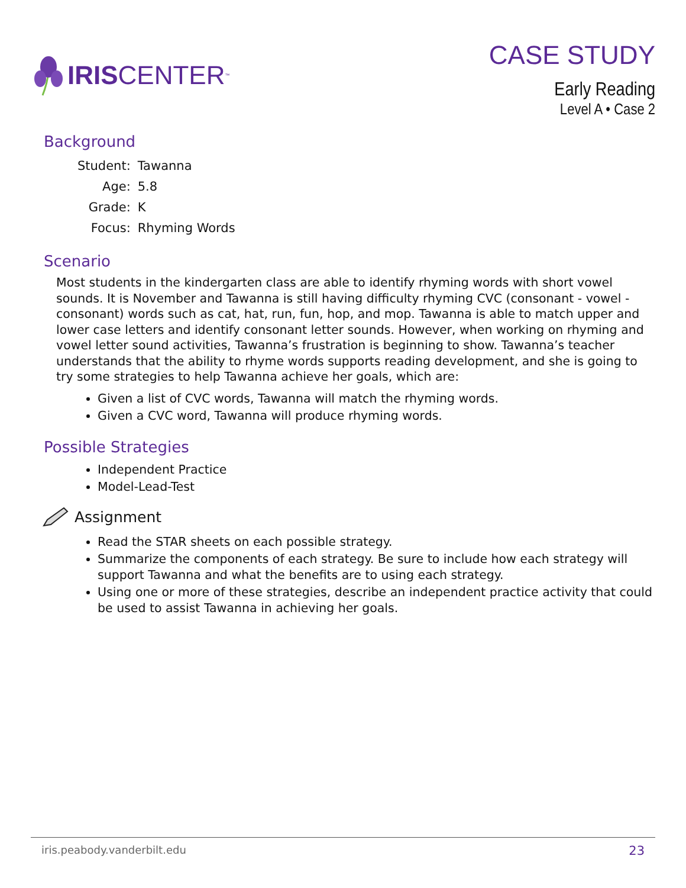IRIS CENTER ™
CASE STUDY
Early Reading
Level A • Case 2
Background
| Student: | Tawanna |
| Age: | 5.8 |
| Grade: | K |
| Focus: | Rhyming Words |
Scenario
Most students in the kindergarten class are able to identify rhyming words with short vowel sounds. It is November and Tawanna is still having difficulty rhyming CVC (consonant - vowel - consonant) words such as cat, hat, run, fun, hop, and mop. Tawanna is able to match upper and lower case letters and identify consonant letter sounds. However, when working on rhyming and vowel letter sound activities, Tawanna’s frustration is beginning to show. Tawanna’s teacher understands that the ability to rhyme words supports reading development, and she is going to try some strategies to help Tawanna achieve her goals, which are:
Given a list of CVC words, Tawanna will match the rhyming words.
Given a CVC word, Tawanna will produce rhyming words.
Possible Strategies
Independent Practice
Model-Lead-Test
Assignment
Read the STAR sheets on each possible strategy.
Summarize the components of each strategy. Be sure to include how each strategy will support Tawanna and what the benefits are to using each strategy.
Using one or more of these strategies, describe an independent practice activity that could be used to assist Tawanna in achieving her goals.
iris.peabody.vanderbilt.edu 23